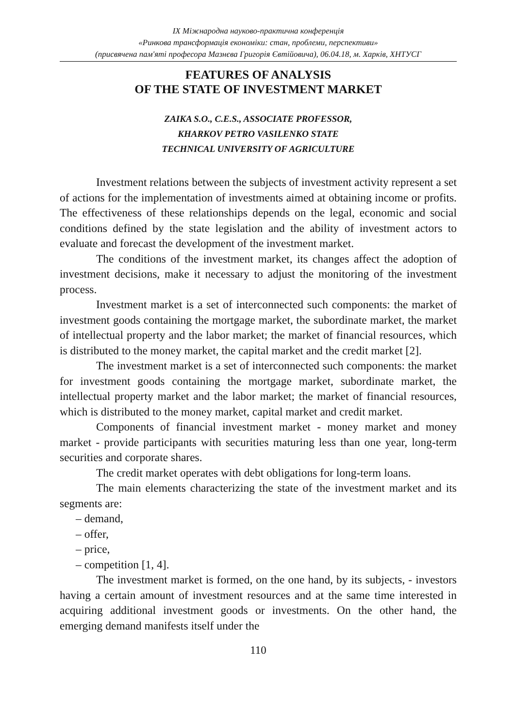IX Міжнародна науково-практична конференція
«Ринкова трансформація економіки: стан, проблеми, перспективи»
(присвячена пам'яті професора Мазнєва Григорія Євтійовича), 06.04.18, м. Харків, ХНТУСГ
FEATURES OF ANALYSIS
OF THE STATE OF INVESTMENT MARKET
ZAIKA S.O., C.E.S., ASSOCIATE PROFESSOR,
KHARKOV PETRO VASILENKO STATE
TECHNICAL UNIVERSITY OF AGRICULTURE
Investment relations between the subjects of investment activity represent a set of actions for the implementation of investments aimed at obtaining income or profits. The effectiveness of these relationships depends on the legal, economic and social conditions defined by the state legislation and the ability of investment actors to evaluate and forecast the development of the investment market.
The conditions of the investment market, its changes affect the adoption of investment decisions, make it necessary to adjust the monitoring of the investment process.
Investment market is a set of interconnected such components: the market of investment goods containing the mortgage market, the subordinate market, the market of intellectual property and the labor market; the market of financial resources, which is distributed to the money market, the capital market and the credit market [2].
The investment market is a set of interconnected such components: the market for investment goods containing the mortgage market, subordinate market, the intellectual property market and the labor market; the market of financial resources, which is distributed to the money market, capital market and credit market.
Components of financial investment market - money market and money market - provide participants with securities maturing less than one year, long-term securities and corporate shares.
The credit market operates with debt obligations for long-term loans.
The main elements characterizing the state of the investment market and its segments are:
– demand,
– offer,
– price,
– competition [1, 4].
The investment market is formed, on the one hand, by its subjects, - investors having a certain amount of investment resources and at the same time interested in acquiring additional investment goods or investments. On the other hand, the emerging demand manifests itself under the
110